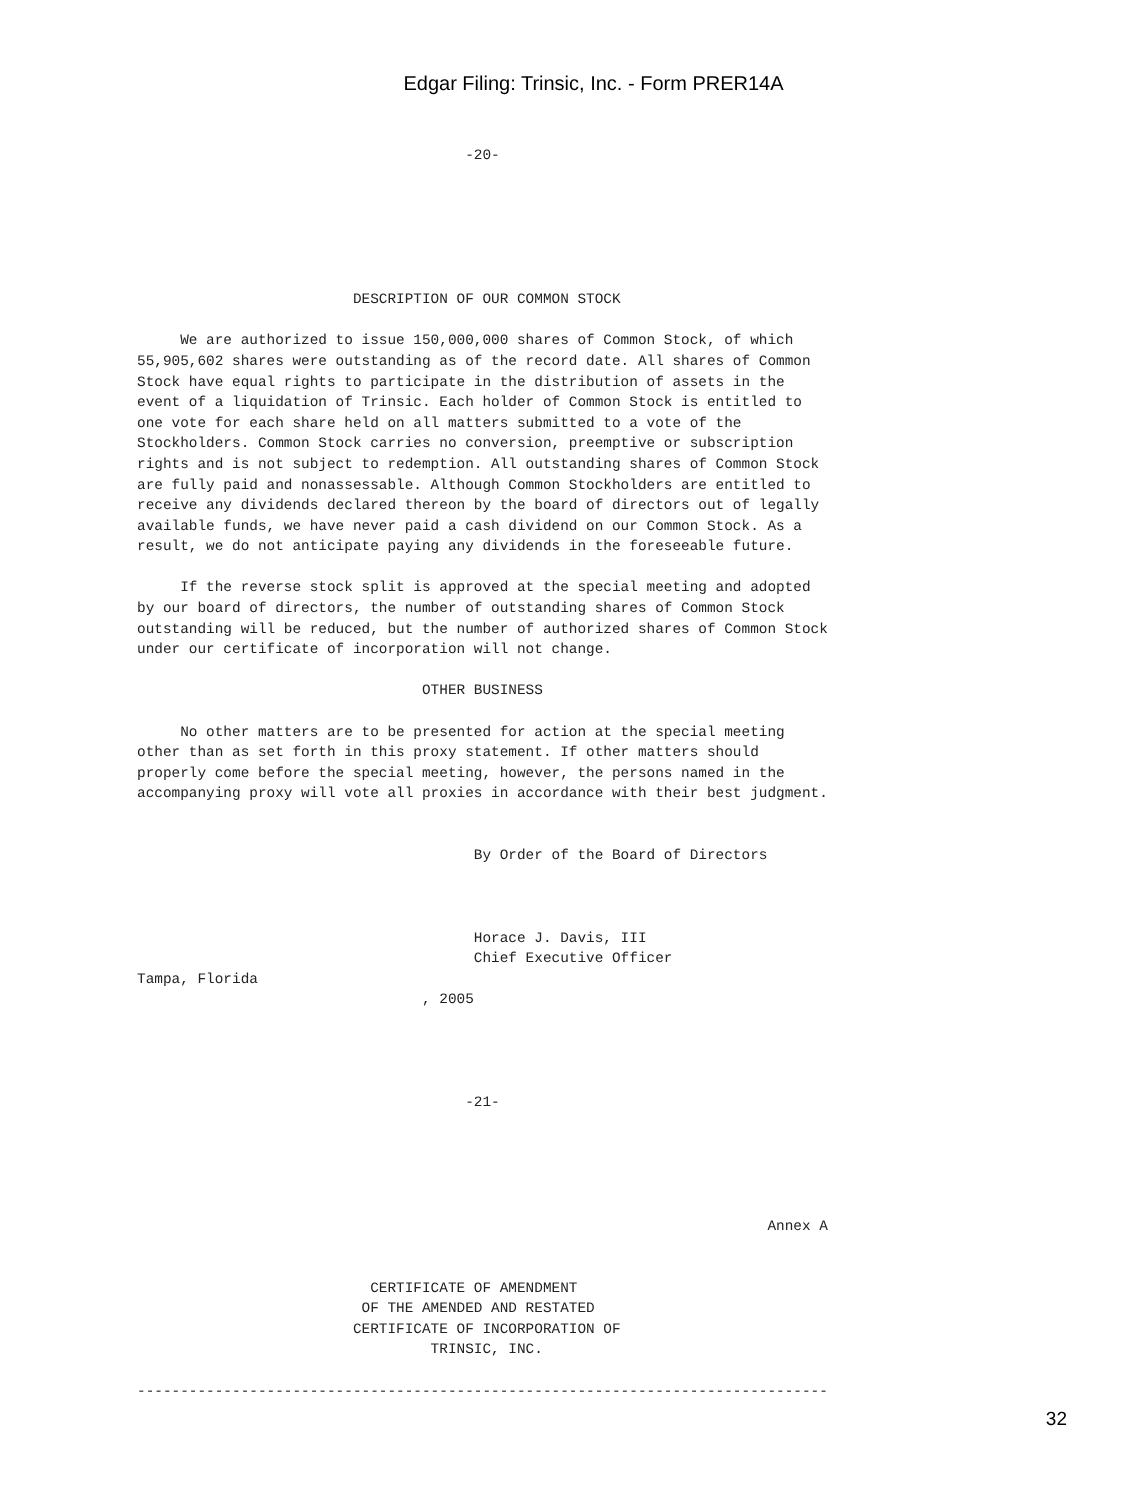Edgar Filing: Trinsic, Inc. - Form PRER14A
                                      -20-






                         DESCRIPTION OF OUR COMMON STOCK

     We are authorized to issue 150,000,000 shares of Common Stock, of which
55,905,602 shares were outstanding as of the record date. All shares of Common
Stock have equal rights to participate in the distribution of assets in the
event of a liquidation of Trinsic. Each holder of Common Stock is entitled to
one vote for each share held on all matters submitted to a vote of the
Stockholders. Common Stock carries no conversion, preemptive or subscription
rights and is not subject to redemption. All outstanding shares of Common Stock
are fully paid and nonassessable. Although Common Stockholders are entitled to
receive any dividends declared thereon by the board of directors out of legally
available funds, we have never paid a cash dividend on our Common Stock. As a
result, we do not anticipate paying any dividends in the foreseeable future.

     If the reverse stock split is approved at the special meeting and adopted
by our board of directors, the number of outstanding shares of Common Stock
outstanding will be reduced, but the number of authorized shares of Common Stock
under our certificate of incorporation will not change.

                                 OTHER BUSINESS

     No other matters are to be presented for action at the special meeting
other than as set forth in this proxy statement. If other matters should
properly come before the special meeting, however, the persons named in the
accompanying proxy will vote all proxies in accordance with their best judgment.


                                       By Order of the Board of Directors



                                       Horace J. Davis, III
                                       Chief Executive Officer
Tampa, Florida
                                 , 2005




                                      -21-





                                                                         Annex A


                           CERTIFICATE OF AMENDMENT
                          OF THE AMENDED AND RESTATED
                         CERTIFICATE OF INCORPORATION OF
                                  TRINSIC, INC.

--------------------------------------------------------------------------------
32